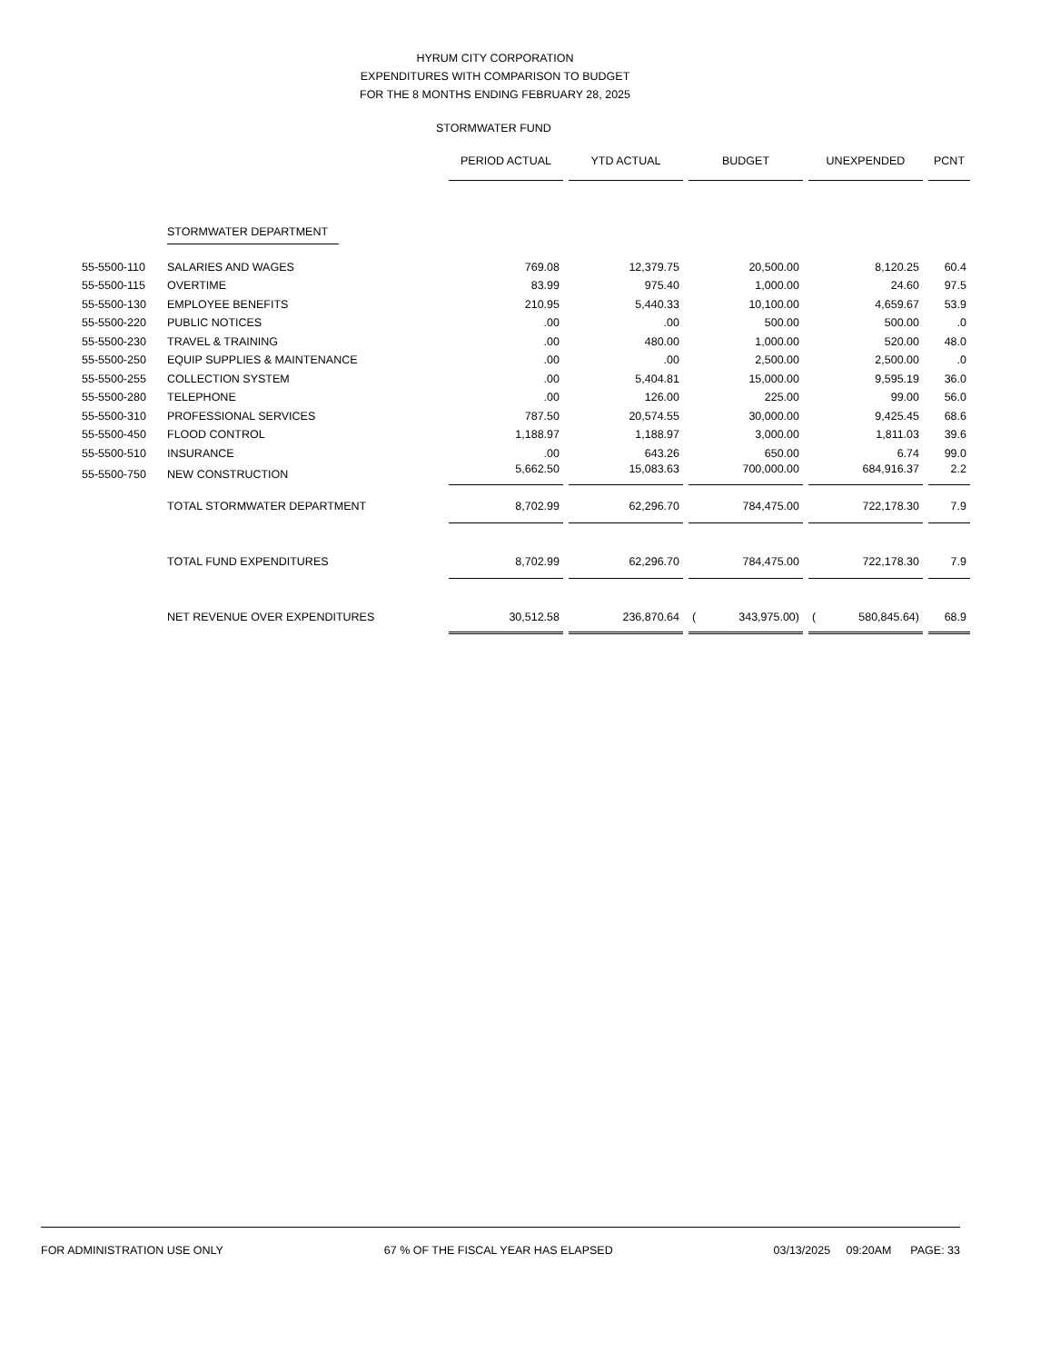HYRUM CITY CORPORATION
EXPENDITURES WITH COMPARISON TO BUDGET
FOR THE 8 MONTHS ENDING FEBRUARY 28, 2025
STORMWATER FUND
| | | PERIOD ACTUAL | YTD ACTUAL | BUDGET | UNEXPENDED | PCNT |
| | STORMWATER DEPARTMENT | | | | | |
| 55-5500-110 | SALARIES AND WAGES | 769.08 | 12,379.75 | 20,500.00 | 8,120.25 | 60.4 |
| 55-5500-115 | OVERTIME | 83.99 | 975.40 | 1,000.00 | 24.60 | 97.5 |
| 55-5500-130 | EMPLOYEE BENEFITS | 210.95 | 5,440.33 | 10,100.00 | 4,659.67 | 53.9 |
| 55-5500-220 | PUBLIC NOTICES | .00 | .00 | 500.00 | 500.00 | .0 |
| 55-5500-230 | TRAVEL & TRAINING | .00 | 480.00 | 1,000.00 | 520.00 | 48.0 |
| 55-5500-250 | EQUIP SUPPLIES & MAINTENANCE | .00 | .00 | 2,500.00 | 2,500.00 | .0 |
| 55-5500-255 | COLLECTION SYSTEM | .00 | 5,404.81 | 15,000.00 | 9,595.19 | 36.0 |
| 55-5500-280 | TELEPHONE | .00 | 126.00 | 225.00 | 99.00 | 56.0 |
| 55-5500-310 | PROFESSIONAL SERVICES | 787.50 | 20,574.55 | 30,000.00 | 9,425.45 | 68.6 |
| 55-5500-450 | FLOOD CONTROL | 1,188.97 | 1,188.97 | 3,000.00 | 1,811.03 | 39.6 |
| 55-5500-510 | INSURANCE | .00 | 643.26 | 650.00 | 6.74 | 99.0 |
| 55-5500-750 | NEW CONSTRUCTION | 5,662.50 | 15,083.63 | 700,000.00 | 684,916.37 | 2.2 |
| | TOTAL STORMWATER DEPARTMENT | 8,702.99 | 62,296.70 | 784,475.00 | 722,178.30 | 7.9 |
| | TOTAL FUND EXPENDITURES | 8,702.99 | 62,296.70 | 784,475.00 | 722,178.30 | 7.9 |
| | NET REVENUE OVER EXPENDITURES | 30,512.58 | 236,870.64 | ( 343,975.00) | ( 580,845.64) | 68.9 |
FOR ADMINISTRATION USE ONLY 67 % OF THE FISCAL YEAR HAS ELAPSED 03/13/2025 09:20AM PAGE: 33